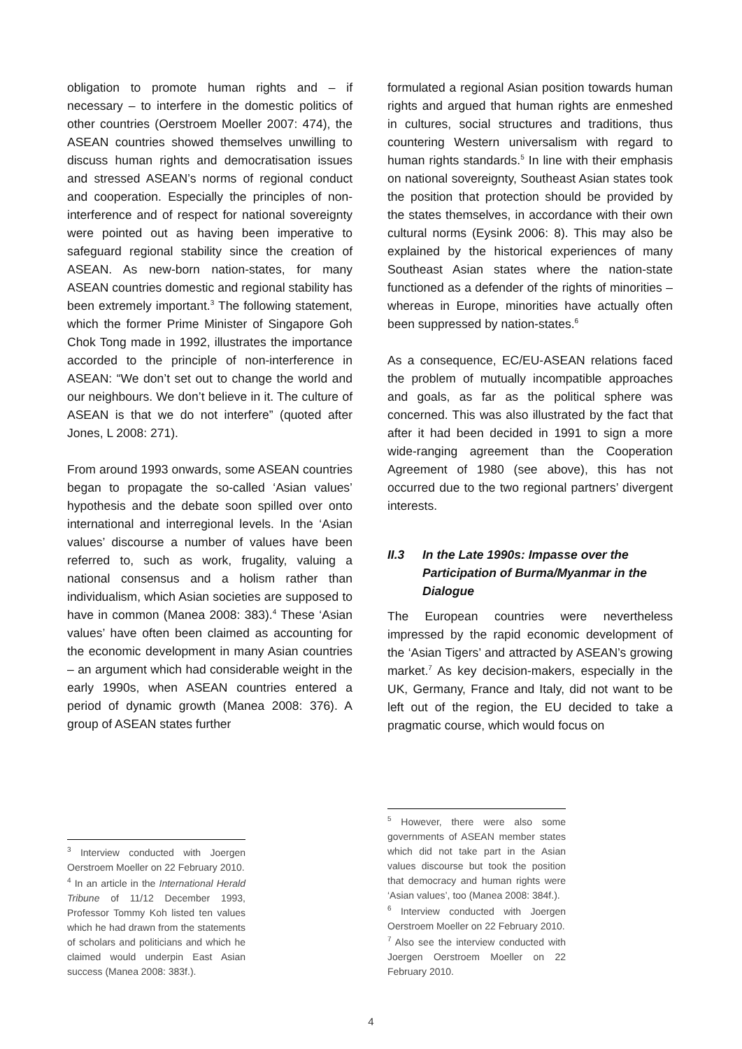obligation to promote human rights and – if necessary – to interfere in the domestic politics of other countries (Oerstroem Moeller 2007: 474), the ASEAN countries showed themselves unwilling to discuss human rights and democratisation issues and stressed ASEAN’s norms of regional conduct and cooperation. Especially the principles of non-interference and of respect for national sovereignty were pointed out as having been imperative to safeguard regional stability since the creation of ASEAN. As new-born nation-states, for many ASEAN countries domestic and regional stability has been extremely important.<sup>3</sup> The following statement, which the former Prime Minister of Singapore Goh Chok Tong made in 1992, illustrates the importance accorded to the principle of non-interference in ASEAN: “We don’t set out to change the world and our neighbours. We don’t believe in it. The culture of ASEAN is that we do not interfere” (quoted after Jones, L 2008: 271).
From around 1993 onwards, some ASEAN countries began to propagate the so-called ‘Asian values’ hypothesis and the debate soon spilled over onto international and interregional levels. In the ‘Asian values’ discourse a number of values have been referred to, such as work, frugality, valuing a national consensus and a holism rather than individualism, which Asian societies are supposed to have in common (Manea 2008: 383).<sup>4</sup> These ‘Asian values’ have often been claimed as accounting for the economic development in many Asian countries – an argument which had considerable weight in the early 1990s, when ASEAN countries entered a period of dynamic growth (Manea 2008: 376). A group of ASEAN states further
<sup>3</sup> Interview conducted with Joergen Oerstroem Moeller on 22 February 2010.
<sup>4</sup> In an article in the International Herald Tribune of 11/12 December 1993, Professor Tommy Koh listed ten values which he had drawn from the statements of scholars and politicians and which he claimed would underpin East Asian success (Manea 2008: 383f.).
formulated a regional Asian position towards human rights and argued that human rights are enmeshed in cultures, social structures and traditions, thus countering Western universalism with regard to human rights standards.<sup>5</sup> In line with their emphasis on national sovereignty, Southeast Asian states took the position that protection should be provided by the states themselves, in accordance with their own cultural norms (Eysink 2006: 8). This may also be explained by the historical experiences of many Southeast Asian states where the nation-state functioned as a defender of the rights of minorities – whereas in Europe, minorities have actually often been suppressed by nation-states.<sup>6</sup>
As a consequence, EC/EU-ASEAN relations faced the problem of mutually incompatible approaches and goals, as far as the political sphere was concerned. This was also illustrated by the fact that after it had been decided in 1991 to sign a more wide-ranging agreement than the Cooperation Agreement of 1980 (see above), this has not occurred due to the two regional partners’ divergent interests.
II.3 In the Late 1990s: Impasse over the Participation of Burma/Myanmar in the Dialogue
The European countries were nevertheless impressed by the rapid economic development of the ‘Asian Tigers’ and attracted by ASEAN’s growing market.<sup>7</sup> As key decision-makers, especially in the UK, Germany, France and Italy, did not want to be left out of the region, the EU decided to take a pragmatic course, which would focus on
<sup>5</sup> However, there were also some governments of ASEAN member states which did not take part in the Asian values discourse but took the position that democracy and human rights were ‘Asian values’, too (Manea 2008: 384f.).
<sup>6</sup> Interview conducted with Joergen Oerstroem Moeller on 22 February 2010.
<sup>7</sup> Also see the interview conducted with Joergen Oerstroem Moeller on 22 February 2010.
4